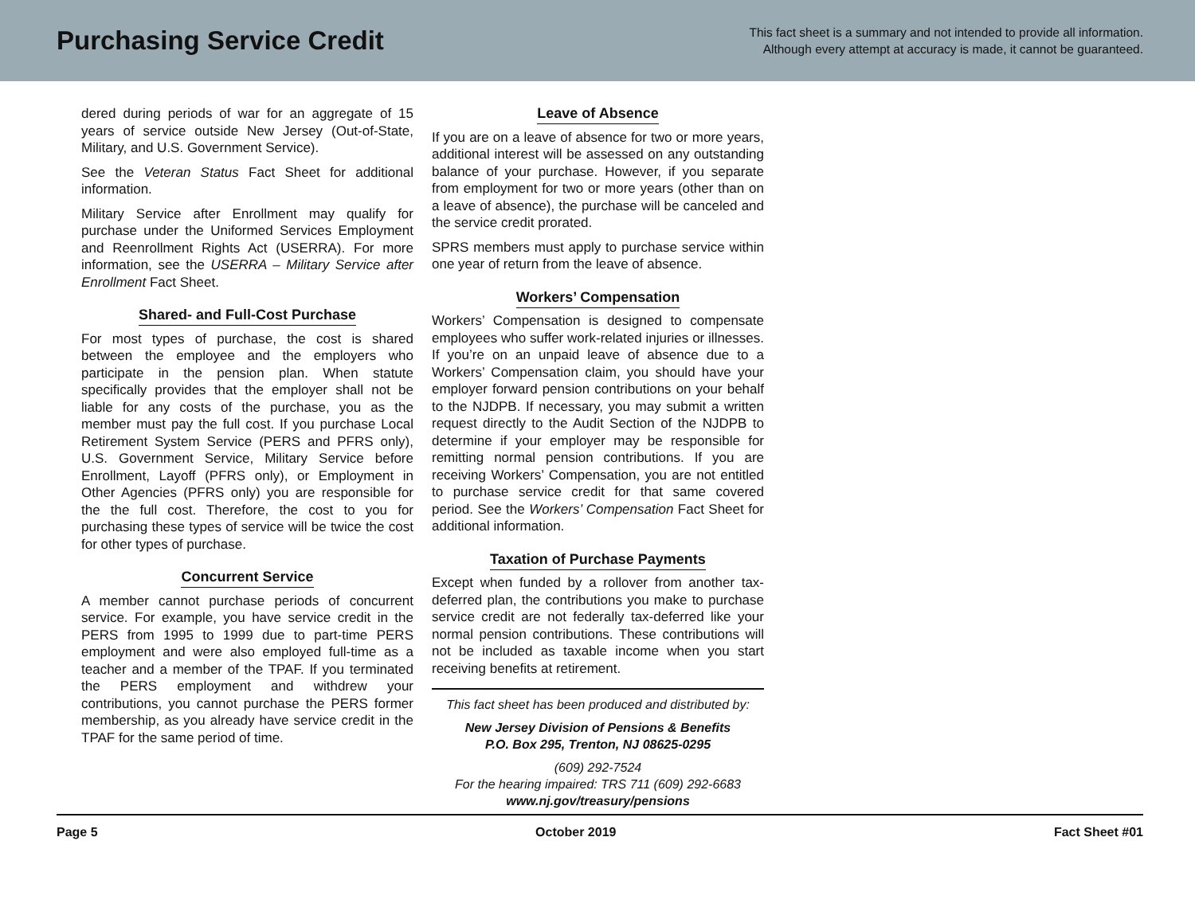Purchasing Service Credit
This fact sheet is a summary and not intended to provide all information.
Although every attempt at accuracy is made, it cannot be guaranteed.
dered during periods of war for an aggregate of 15 years of service outside New Jersey (Out-of-State, Military, and U.S. Government Service).
See the Veteran Status Fact Sheet for additional information.
Military Service after Enrollment may qualify for purchase under the Uniformed Services Employment and Reenrollment Rights Act (USERRA). For more information, see the USERRA – Military Service after Enrollment Fact Sheet.
Shared- and Full-Cost Purchase
For most types of purchase, the cost is shared between the employee and the employers who participate in the pension plan. When statute specifically provides that the employer shall not be liable for any costs of the purchase, you as the member must pay the full cost. If you purchase Local Retirement System Service (PERS and PFRS only), U.S. Government Service, Military Service before Enrollment, Layoff (PFRS only), or Employment in Other Agencies (PFRS only) you are responsible for the the full cost. Therefore, the cost to you for purchasing these types of service will be twice the cost for other types of purchase.
Concurrent Service
A member cannot purchase periods of concurrent service. For example, you have service credit in the PERS from 1995 to 1999 due to part-time PERS employment and were also employed full-time as a teacher and a member of the TPAF. If you terminated the PERS employment and withdrew your contributions, you cannot purchase the PERS former membership, as you already have service credit in the TPAF for the same period of time.
Leave of Absence
If you are on a leave of absence for two or more years, additional interest will be assessed on any outstanding balance of your purchase. However, if you separate from employment for two or more years (other than on a leave of absence), the purchase will be canceled and the service credit prorated.
SPRS members must apply to purchase service within one year of return from the leave of absence.
Workers’ Compensation
Workers’ Compensation is designed to compensate employees who suffer work-related injuries or illnesses. If you’re on an unpaid leave of absence due to a Workers’ Compensation claim, you should have your employer forward pension contributions on your behalf to the NJDPB. If necessary, you may submit a written request directly to the Audit Section of the NJDPB to determine if your employer may be responsible for remitting normal pension contributions. If you are receiving Workers’ Compensation, you are not entitled to purchase service credit for that same covered period. See the Workers’ Compensation Fact Sheet for additional information.
Taxation of Purchase Payments
Except when funded by a rollover from another tax-deferred plan, the contributions you make to purchase service credit are not federally tax-deferred like your normal pension contributions. These contributions will not be included as taxable income when you start receiving benefits at retirement.
This fact sheet has been produced and distributed by:
New Jersey Division of Pensions & Benefits
P.O. Box 295, Trenton, NJ 08625-0295
(609) 292-7524
For the hearing impaired: TRS 711 (609) 292-6683
www.nj.gov/treasury/pensions
Page 5 October 2019 Fact Sheet #01